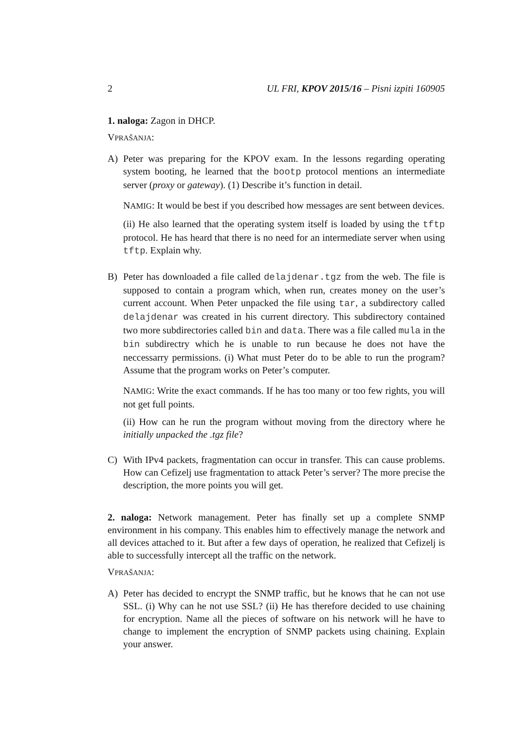2 UL FRI, KPOV 2015/16 – Pisni izpiti 160905
1. naloga: Zagon in DHCP.
VPRAŠANJA:
A) Peter was preparing for the KPOV exam. In the lessons regarding operating system booting, he learned that the bootp protocol mentions an intermediate server (proxy or gateway). (1) Describe it’s function in detail.
NAMIG: It would be best if you described how messages are sent between devices.
(ii) He also learned that the operating system itself is loaded by using the tftp protocol. He has heard that there is no need for an intermediate server when using tftp. Explain why.
B) Peter has downloaded a file called delajdenar.tgz from the web. The file is supposed to contain a program which, when run, creates money on the user’s current account. When Peter unpacked the file using tar, a subdirectory called delajdenar was created in his current directory. This subdirectory contained two more subdirectories called bin and data. There was a file called mula in the bin subdirectry which he is unable to run because he does not have the neccessarry permissions. (i) What must Peter do to be able to run the program? Assume that the program works on Peter’s computer.
NAMIG: Write the exact commands. If he has too many or too few rights, you will not get full points.
(ii) How can he run the program without moving from the directory where he initially unpacked the .tgz file?
C) With IPv4 packets, fragmentation can occur in transfer. This can cause problems. How can Cefizelj use fragmentation to attack Peter’s server? The more precise the description, the more points you will get.
2. naloga: Network management. Peter has finally set up a complete SNMP environment in his company. This enables him to effectively manage the network and all devices attached to it. But after a few days of operation, he realized that Cefizelj is able to successfully intercept all the traffic on the network.
VPRAŠANJA:
A) Peter has decided to encrypt the SNMP traffic, but he knows that he can not use SSL. (i) Why can he not use SSL? (ii) He has therefore decided to use chaining for encryption. Name all the pieces of software on his network will he have to change to implement the encryption of SNMP packets using chaining. Explain your answer.